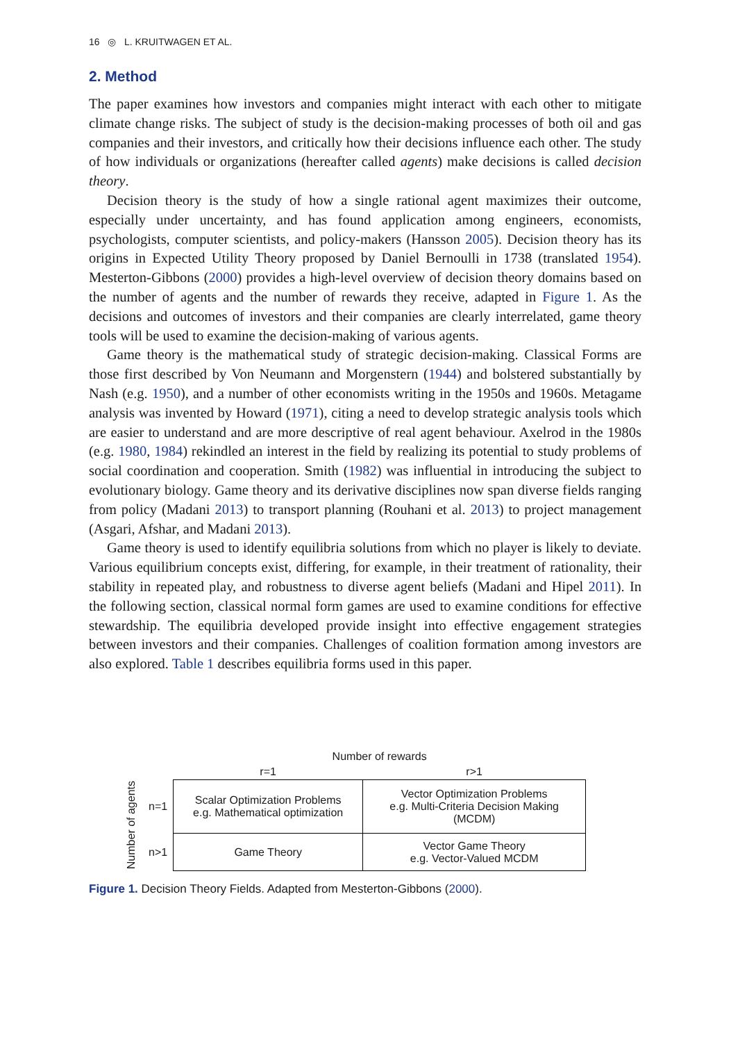16 ◎ L. KRUITWAGEN ET AL.
2. Method
The paper examines how investors and companies might interact with each other to mitigate climate change risks. The subject of study is the decision-making processes of both oil and gas companies and their investors, and critically how their decisions influence each other. The study of how individuals or organizations (hereafter called agents) make decisions is called decision theory.
Decision theory is the study of how a single rational agent maximizes their outcome, especially under uncertainty, and has found application among engineers, economists, psychologists, computer scientists, and policy-makers (Hansson 2005). Decision theory has its origins in Expected Utility Theory proposed by Daniel Bernoulli in 1738 (translated 1954). Mesterton-Gibbons (2000) provides a high-level overview of decision theory domains based on the number of agents and the number of rewards they receive, adapted in Figure 1. As the decisions and outcomes of investors and their companies are clearly interrelated, game theory tools will be used to examine the decision-making of various agents.
Game theory is the mathematical study of strategic decision-making. Classical Forms are those first described by Von Neumann and Morgenstern (1944) and bolstered substantially by Nash (e.g. 1950), and a number of other economists writing in the 1950s and 1960s. Metagame analysis was invented by Howard (1971), citing a need to develop strategic analysis tools which are easier to understand and are more descriptive of real agent behaviour. Axelrod in the 1980s (e.g. 1980, 1984) rekindled an interest in the field by realizing its potential to study problems of social coordination and cooperation. Smith (1982) was influential in introducing the subject to evolutionary biology. Game theory and its derivative disciplines now span diverse fields ranging from policy (Madani 2013) to transport planning (Rouhani et al. 2013) to project management (Asgari, Afshar, and Madani 2013).
Game theory is used to identify equilibria solutions from which no player is likely to deviate. Various equilibrium concepts exist, differing, for example, in their treatment of rationality, their stability in repeated play, and robustness to diverse agent beliefs (Madani and Hipel 2011). In the following section, classical normal form games are used to examine conditions for effective stewardship. The equilibria developed provide insight into effective engagement strategies between investors and their companies. Challenges of coalition formation among investors are also explored. Table 1 describes equilibria forms used in this paper.
| | | Number of rewards | |
| | | r=1 | r>1 |
| Number of agents | n=1 | Scalar Optimization Problems e.g. Mathematical optimization | Vector Optimization Problems e.g. Multi-Criteria Decision Making (MCDM) |
| | n>1 | Game Theory | Vector Game Theory e.g. Vector-Valued MCDM |
Figure 1. Decision Theory Fields. Adapted from Mesterton-Gibbons (2000).